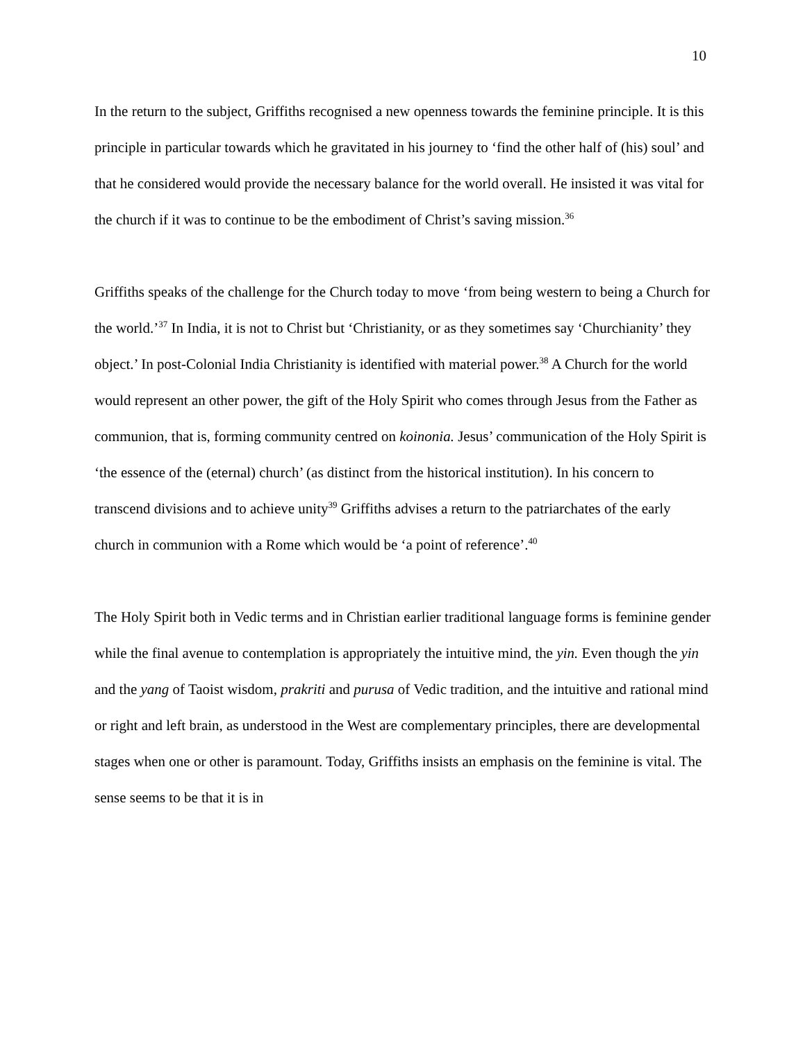10
In the return to the subject, Griffiths recognised a new openness towards the feminine principle. It is this principle in particular towards which he gravitated in his journey to ‘find the other half of (his) soul’ and that he considered would provide the necessary balance for the world overall. He insisted it was vital for the church if it was to continue to be the embodiment of Christ’s saving mission.<sup>36</sup>
Griffiths speaks of the challenge for the Church today to move ‘from being western to being a Church for the world.’<sup>37</sup> In India, it is not to Christ but ‘Christianity, or as they sometimes say ‘Churchianity’ they object.’ In post-Colonial India Christianity is identified with material power.<sup>38</sup> A Church for the world would represent an other power, the gift of the Holy Spirit who comes through Jesus from the Father as communion, that is, forming community centred on koinonia. Jesus’ communication of the Holy Spirit is ‘the essence of the (eternal) church’ (as distinct from the historical institution). In his concern to transcend divisions and to achieve unity<sup>39</sup> Griffiths advises a return to the patriarchates of the early church in communion with a Rome which would be ‘a point of reference’.<sup>40</sup>
The Holy Spirit both in Vedic terms and in Christian earlier traditional language forms is feminine gender while the final avenue to contemplation is appropriately the intuitive mind, the yin. Even though the yin and the yang of Taoist wisdom, prakriti and purusa of Vedic tradition, and the intuitive and rational mind or right and left brain, as understood in the West are complementary principles, there are developmental stages when one or other is paramount. Today, Griffiths insists an emphasis on the feminine is vital. The sense seems to be that it is in